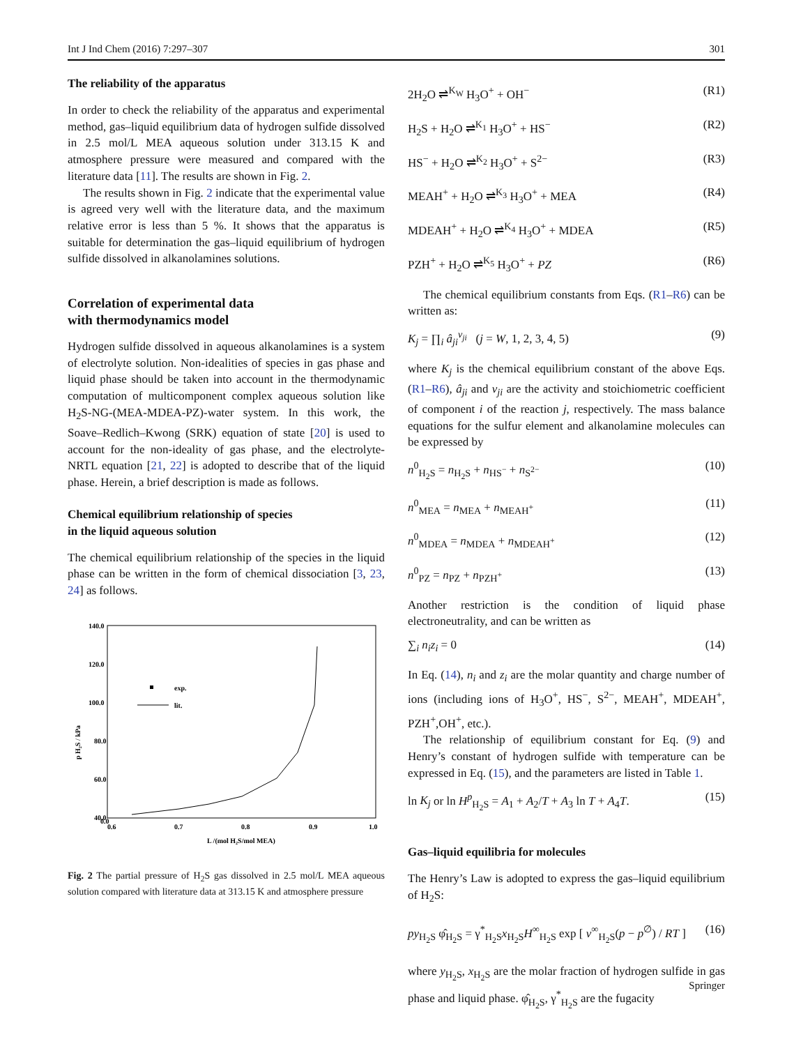Int J Ind Chem (2016) 7:297–307 301
The reliability of the apparatus
In order to check the reliability of the apparatus and experimental method, gas–liquid equilibrium data of hydrogen sulfide dissolved in 2.5 mol/L MEA aqueous solution under 313.15 K and atmosphere pressure were measured and compared with the literature data [11]. The results are shown in Fig. 2.
The results shown in Fig. 2 indicate that the experimental value is agreed very well with the literature data, and the maximum relative error is less than 5 %. It shows that the apparatus is suitable for determination the gas–liquid equilibrium of hydrogen sulfide dissolved in alkanolamines solutions.
Correlation of experimental data
with thermodynamics model
Hydrogen sulfide dissolved in aqueous alkanolamines is a system of electrolyte solution. Non-idealities of species in gas phase and liquid phase should be taken into account in the thermodynamic computation of multicomponent complex aqueous solution like H<sub>2</sub>S-NG-(MEA-MDEA-PZ)-water system. In this work, the Soave–Redlich–Kwong (SRK) equation of state [20] is used to account for the non-ideality of gas phase, and the electrolyte-NRTL equation [21, 22] is adopted to describe that of the liquid phase. Herein, a brief description is made as follows.
Chemical equilibrium relationship of species
in the liquid aqueous solution
The chemical equilibrium relationship of the species in the liquid phase can be written in the form of chemical dissociation [3, 23, 24] as follows.
140.0
120.0
100.0
80.0
60.0
40.0
0.0
0.6
0.7
0.8
0.9
1.0
L /(mol H₂S/mol MEA)
p H₂S / kPa
exp.
lit.
Fig. 2 The partial pressure of H<sub>2</sub>S gas dissolved in 2.5 mol/L MEA aqueous solution compared with literature data at 313.15 K and atmosphere pressure
2H<sub>2</sub>O ⇌<sup>K<sub>W</sub></sup> H<sub>3</sub>O<sup>+</sup> + OH<sup>−</sup> (R1)
H<sub>2</sub>S + H<sub>2</sub>O ⇌<sup>K<sub>1</sub></sup> H<sub>3</sub>O<sup>+</sup> + HS<sup>−</sup> (R2)
HS<sup>−</sup> + H<sub>2</sub>O ⇌<sup>K<sub>2</sub></sup> H<sub>3</sub>O<sup>+</sup> + S<sup>2−</sup> (R3)
MEAH<sup>+</sup> + H<sub>2</sub>O ⇌<sup>K<sub>3</sub></sup> H<sub>3</sub>O<sup>+</sup> + MEA (R4)
MDEAH<sup>+</sup> + H<sub>2</sub>O ⇌<sup>K<sub>4</sub></sup> H<sub>3</sub>O<sup>+</sup> + MDEA (R5)
PZH<sup>+</sup> + H<sub>2</sub>O ⇌<sup>K<sub>5</sub></sup> H<sub>3</sub>O<sup>+</sup> + PZ (R6)
The chemical equilibrium constants from Eqs. (R1–R6) can be written as:
K<sub>j</sub> = ∏<sub>i</sub> â<sub>ji</sub><sup>v<sub>ji</sub></sup> (j = W, 1, 2, 3, 4, 5) (9)
where K<sub>j</sub> is the chemical equilibrium constant of the above Eqs. (R1–R6), â<sub>ji</sub> and v<sub>ji</sub> are the activity and stoichiometric coefficient of component i of the reaction j, respectively. The mass balance equations for the sulfur element and alkanolamine molecules can be expressed by
n<sup>0</sup><sub>H<sub>2</sub>S</sub> = n<sub>H<sub>2</sub>S</sub> + n<sub>HS<sup>−</sup></sub> + n<sub>S<sup>2−</sup></sub> (10)
n<sup>0</sup><sub>MEA</sub> = n<sub>MEA</sub> + n<sub>MEAH<sup>+</sup></sub> (11)
n<sup>0</sup><sub>MDEA</sub> = n<sub>MDEA</sub> + n<sub>MDEAH<sup>+</sup></sub> (12)
n<sup>0</sup><sub>PZ</sub> = n<sub>PZ</sub> + n<sub>PZH<sup>+</sup></sub> (13)
Another restriction is the condition of liquid phase electroneutrality, and can be written as
∑<sub>i</sub> n<sub>i</sub>z<sub>i</sub> = 0 (14)
In Eq. (14), n<sub>i</sub> and z<sub>i</sub> are the molar quantity and charge number of ions (including ions of H<sub>3</sub>O<sup>+</sup>, HS<sup>−</sup>, S<sup>2−</sup>, MEAH<sup>+</sup>, MDEAH<sup>+</sup>, PZH<sup>+</sup>,OH<sup>+</sup>, etc.).
The relationship of equilibrium constant for Eq. (9) and Henry’s constant of hydrogen sulfide with temperature can be expressed in Eq. (15), and the parameters are listed in Table 1.
ln K<sub>j</sub> or ln H<sup>p</sup><sub>H<sub>2</sub>S</sub> = A<sub>1</sub> + A<sub>2</sub>/T + A<sub>3</sub> ln T + A<sub>4</sub>T. (15)
Gas–liquid equilibria for molecules
The Henry’s Law is adopted to express the gas–liquid equilibrium of H<sub>2</sub>S:
py<sub>H<sub>2</sub>S</sub> φ̂<sub>H<sub>2</sub>S</sub> = γ<sup>*</sup><sub>H<sub>2</sub>S</sub>x<sub>H<sub>2</sub>S</sub>H<sup>∞</sup><sub>H<sub>2</sub>S</sub> exp [ v<sup>∞</sup><sub>H<sub>2</sub>S</sub>(p − p<sup>∅</sup>) / RT ] (16)
where y<sub>H<sub>2</sub>S</sub>, x<sub>H<sub>2</sub>S</sub> are the molar fraction of hydrogen sulfide in gas phase and liquid phase. φ̂<sub>H<sub>2</sub>S</sub>, γ<sup>*</sup><sub>H<sub>2</sub>S</sub> are the fugacity
Springer